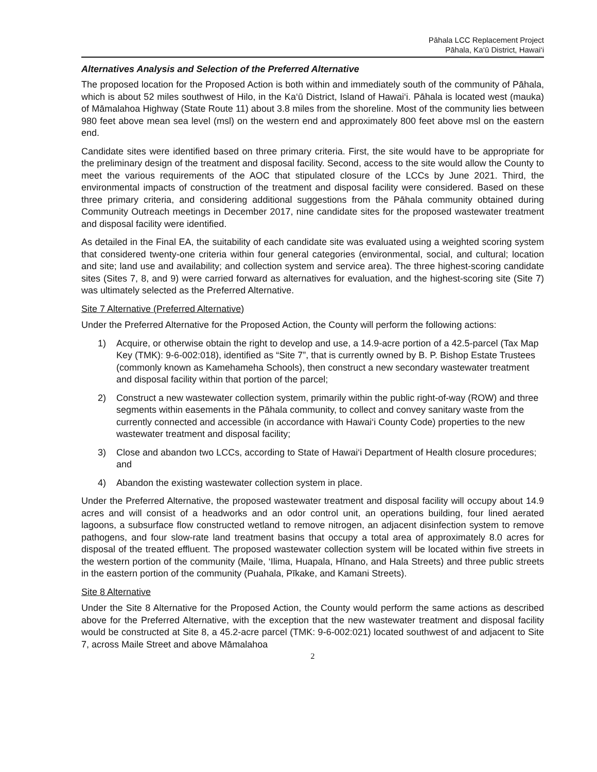Pāhala LCC Replacement Project
Pāhala, Ka‘ū District, Hawai‘i
Alternatives Analysis and Selection of the Preferred Alternative
The proposed location for the Proposed Action is both within and immediately south of the community of Pāhala, which is about 52 miles southwest of Hilo, in the Ka‘ū District, Island of Hawai‘i. Pāhala is located west (mauka) of Māmalahoa Highway (State Route 11) about 3.8 miles from the shoreline. Most of the community lies between 980 feet above mean sea level (msl) on the western end and approximately 800 feet above msl on the eastern end.
Candidate sites were identified based on three primary criteria. First, the site would have to be appropriate for the preliminary design of the treatment and disposal facility. Second, access to the site would allow the County to meet the various requirements of the AOC that stipulated closure of the LCCs by June 2021. Third, the environmental impacts of construction of the treatment and disposal facility were considered. Based on these three primary criteria, and considering additional suggestions from the Pāhala community obtained during Community Outreach meetings in December 2017, nine candidate sites for the proposed wastewater treatment and disposal facility were identified.
As detailed in the Final EA, the suitability of each candidate site was evaluated using a weighted scoring system that considered twenty-one criteria within four general categories (environmental, social, and cultural; location and site; land use and availability; and collection system and service area). The three highest-scoring candidate sites (Sites 7, 8, and 9) were carried forward as alternatives for evaluation, and the highest-scoring site (Site 7) was ultimately selected as the Preferred Alternative.
Site 7 Alternative (Preferred Alternative)
Under the Preferred Alternative for the Proposed Action, the County will perform the following actions:
1) Acquire, or otherwise obtain the right to develop and use, a 14.9-acre portion of a 42.5-parcel (Tax Map Key (TMK): 9-6-002:018), identified as “Site 7”, that is currently owned by B. P. Bishop Estate Trustees (commonly known as Kamehameha Schools), then construct a new secondary wastewater treatment and disposal facility within that portion of the parcel;
2) Construct a new wastewater collection system, primarily within the public right-of-way (ROW) and three segments within easements in the Pāhala community, to collect and convey sanitary waste from the currently connected and accessible (in accordance with Hawai‘i County Code) properties to the new wastewater treatment and disposal facility;
3) Close and abandon two LCCs, according to State of Hawai‘i Department of Health closure procedures; and
4) Abandon the existing wastewater collection system in place.
Under the Preferred Alternative, the proposed wastewater treatment and disposal facility will occupy about 14.9 acres and will consist of a headworks and an odor control unit, an operations building, four lined aerated lagoons, a subsurface flow constructed wetland to remove nitrogen, an adjacent disinfection system to remove pathogens, and four slow-rate land treatment basins that occupy a total area of approximately 8.0 acres for disposal of the treated effluent. The proposed wastewater collection system will be located within five streets in the western portion of the community (Maile, ‘Ilima, Huapala, Hīnano, and Hala Streets) and three public streets in the eastern portion of the community (Puahala, Pīkake, and Kamani Streets).
Site 8 Alternative
Under the Site 8 Alternative for the Proposed Action, the County would perform the same actions as described above for the Preferred Alternative, with the exception that the new wastewater treatment and disposal facility would be constructed at Site 8, a 45.2-acre parcel (TMK: 9-6-002:021) located southwest of and adjacent to Site 7, across Maile Street and above Māmalahoa
2